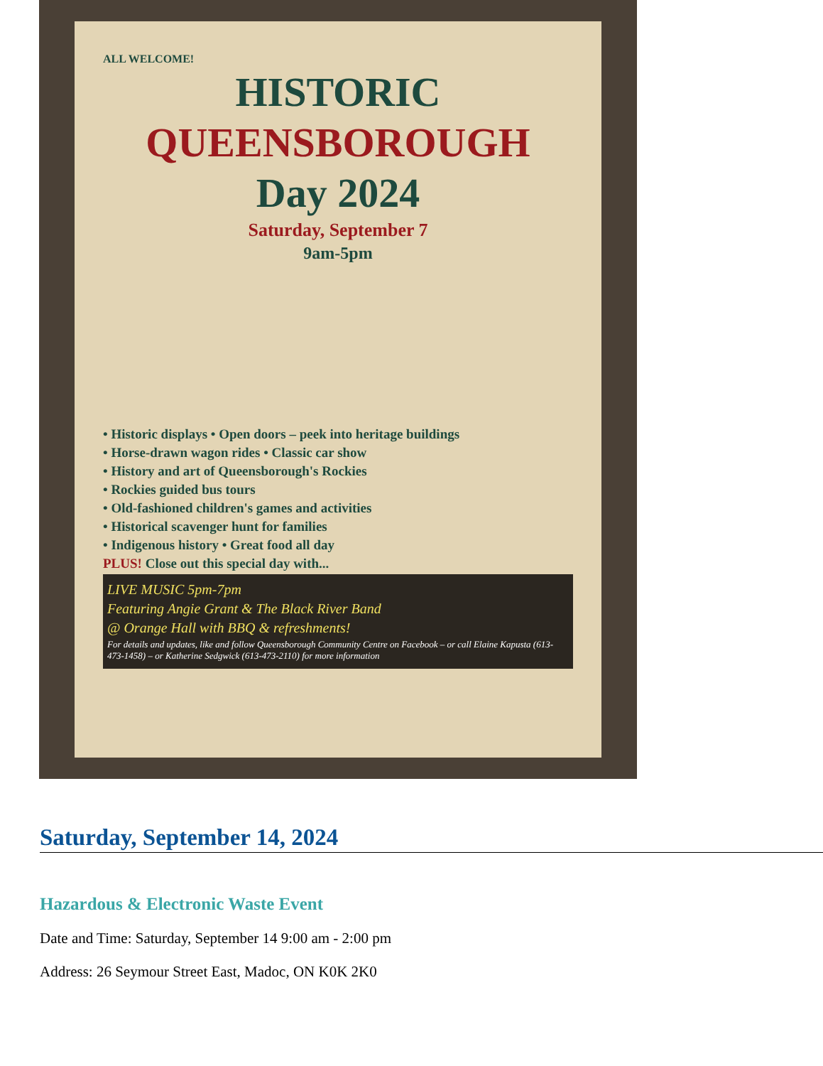ALL WELCOME!
HISTORIC
QUEENSBOROUGH
Day 2024
Saturday, September 7
9am-5pm
• Historic displays • Open doors – peek into heritage buildings
• Horse-drawn wagon rides • Classic car show
• History and art of Queensborough's Rockies
• Rockies guided bus tours
• Old-fashioned children's games and activities
• Historical scavenger hunt for families
• Indigenous history • Great food all day
PLUS! Close out this special day with...
LIVE MUSIC 5pm-7pm
Featuring Angie Grant & The Black River Band
@ Orange Hall with BBQ & refreshments!
For details and updates, like and follow Queensborough Community Centre on Facebook – or call Elaine Kapusta (613-473-1458) – or Katherine Sedgwick (613-473-2110) for more information
Saturday, September 14, 2024
Hazardous & Electronic Waste Event
Date and Time: Saturday, September 14 9:00 am - 2:00 pm
Address: 26 Seymour Street East, Madoc, ON K0K 2K0